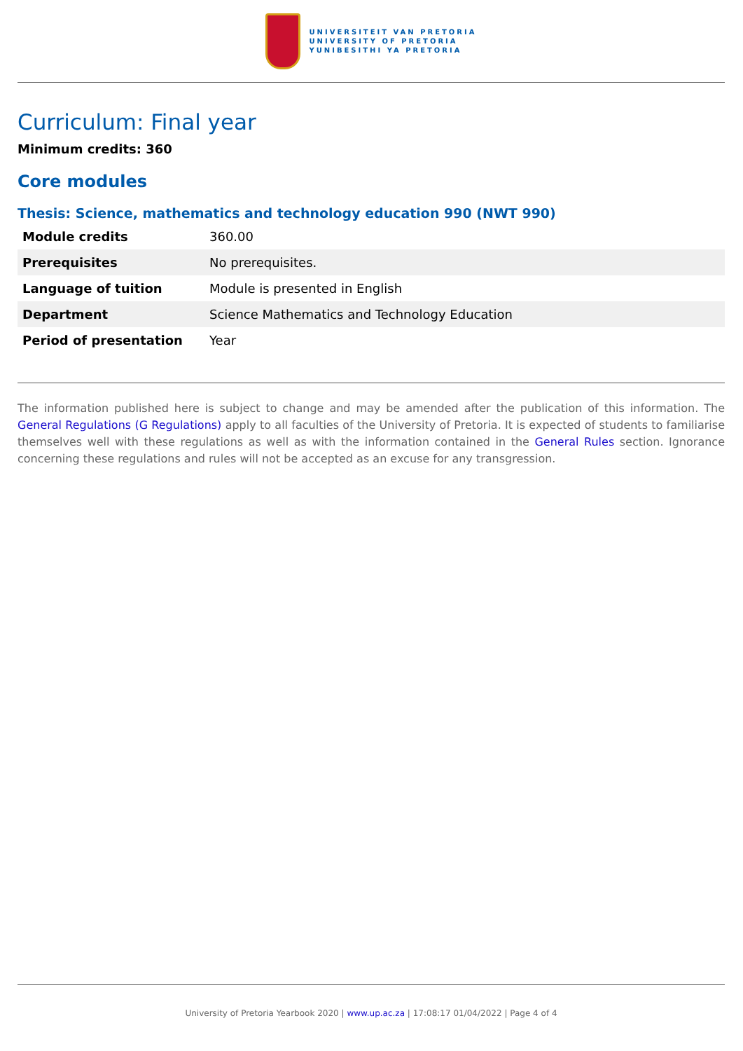UNIVERSITEIT VAN PRETORIA
UNIVERSITY OF PRETORIA
YUNIBESITHI YA PRETORIA
Curriculum: Final year
Minimum credits: 360
Core modules
Thesis: Science, mathematics and technology education 990 (NWT 990)
| Module credits | 360.00 |
| Prerequisites | No prerequisites. |
| Language of tuition | Module is presented in English |
| Department | Science Mathematics and Technology Education |
| Period of presentation | Year |
The information published here is subject to change and may be amended after the publication of this information. The General Regulations (G Regulations) apply to all faculties of the University of Pretoria. It is expected of students to familiarise themselves well with these regulations as well as with the information contained in the General Rules section. Ignorance concerning these regulations and rules will not be accepted as an excuse for any transgression.
University of Pretoria Yearbook 2020 | www.up.ac.za | 17:08:17 01/04/2022 | Page 4 of 4